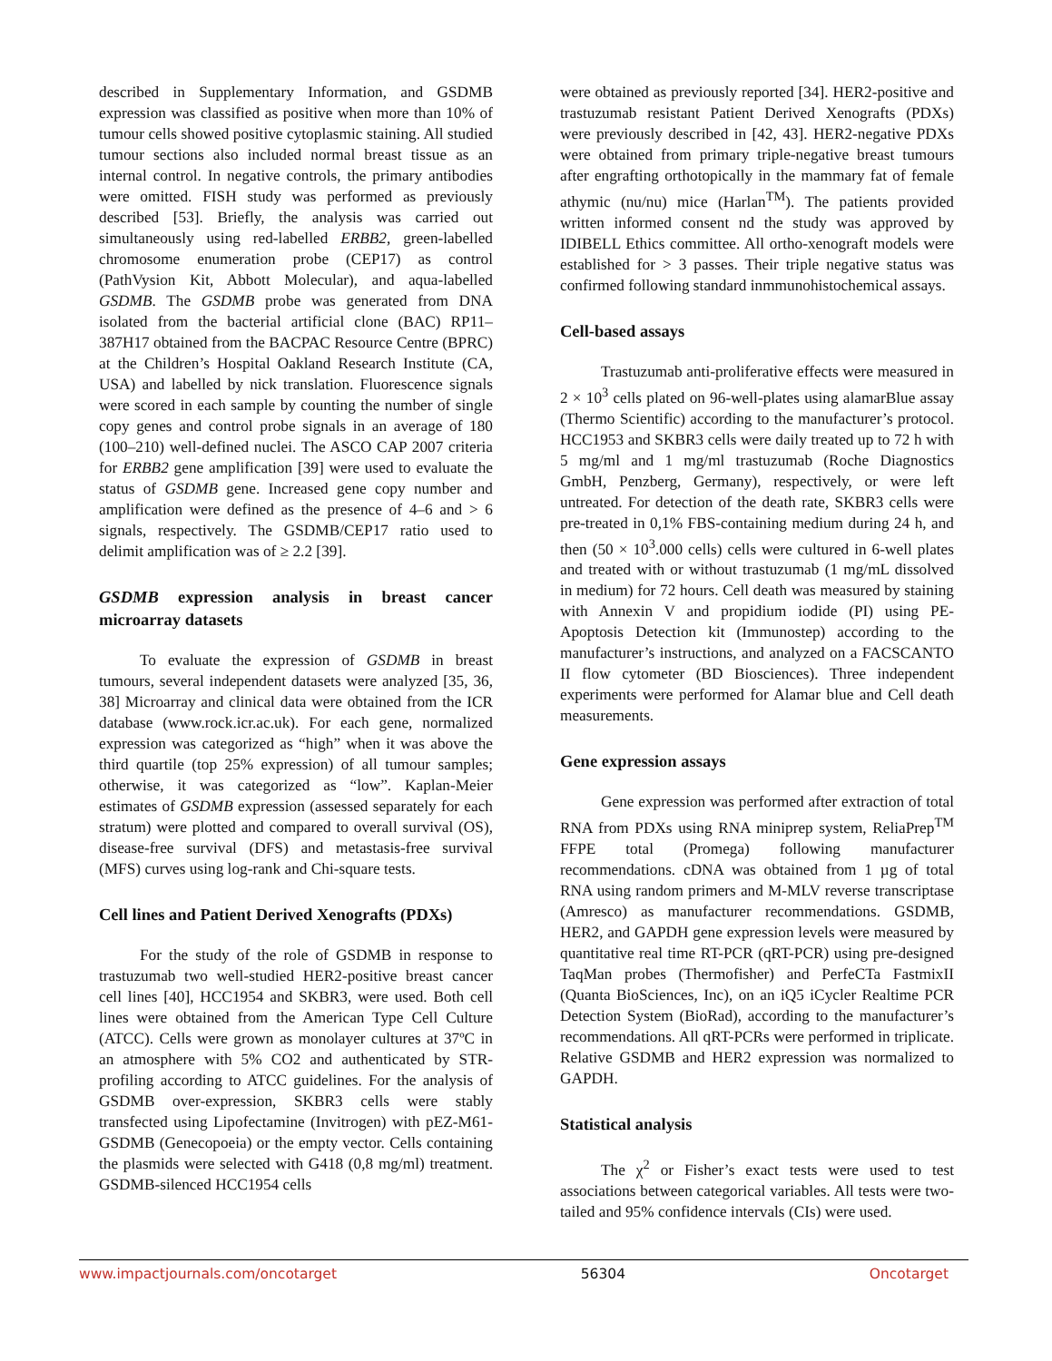described in Supplementary Information, and GSDMB expression was classified as positive when more than 10% of tumour cells showed positive cytoplasmic staining. All studied tumour sections also included normal breast tissue as an internal control. In negative controls, the primary antibodies were omitted. FISH study was performed as previously described [53]. Briefly, the analysis was carried out simultaneously using red-labelled ERBB2, green-labelled chromosome enumeration probe (CEP17) as control (PathVysion Kit, Abbott Molecular), and aqua-labelled GSDMB. The GSDMB probe was generated from DNA isolated from the bacterial artificial clone (BAC) RP11–387H17 obtained from the BACPAC Resource Centre (BPRC) at the Children’s Hospital Oakland Research Institute (CA, USA) and labelled by nick translation. Fluorescence signals were scored in each sample by counting the number of single copy genes and control probe signals in an average of 180 (100–210) well-defined nuclei. The ASCO CAP 2007 criteria for ERBB2 gene amplification [39] were used to evaluate the status of GSDMB gene. Increased gene copy number and amplification were defined as the presence of 4–6 and > 6 signals, respectively. The GSDMB/CEP17 ratio used to delimit amplification was of ≥ 2.2 [39].
GSDMB expression analysis in breast cancer microarray datasets
To evaluate the expression of GSDMB in breast tumours, several independent datasets were analyzed [35, 36, 38] Microarray and clinical data were obtained from the ICR database (www.rock.icr.ac.uk). For each gene, normalized expression was categorized as “high” when it was above the third quartile (top 25% expression) of all tumour samples; otherwise, it was categorized as “low”. Kaplan-Meier estimates of GSDMB expression (assessed separately for each stratum) were plotted and compared to overall survival (OS), disease-free survival (DFS) and metastasis-free survival (MFS) curves using log-rank and Chi-square tests.
Cell lines and Patient Derived Xenografts (PDXs)
For the study of the role of GSDMB in response to trastuzumab two well-studied HER2-positive breast cancer cell lines [40], HCC1954 and SKBR3, were used. Both cell lines were obtained from the American Type Cell Culture (ATCC). Cells were grown as monolayer cultures at 37ºC in an atmosphere with 5% CO2 and authenticated by STR-profiling according to ATCC guidelines. For the analysis of GSDMB over-expression, SKBR3 cells were stably transfected using Lipofectamine (Invitrogen) with pEZ-M61-GSDMB (Genecopoeia) or the empty vector. Cells containing the plasmids were selected with G418 (0,8 mg/ml) treatment. GSDMB-silenced HCC1954 cells
were obtained as previously reported [34]. HER2-positive and trastuzumab resistant Patient Derived Xenografts (PDXs) were previously described in [42, 43]. HER2-negative PDXs were obtained from primary triple-negative breast tumours after engrafting orthotopically in the mammary fat of female athymic (nu/nu) mice (Harlan<sup>TM</sup>). The patients provided written informed consent nd the study was approved by IDIBELL Ethics committee. All ortho-xenograft models were established for > 3 passes. Their triple negative status was confirmed following standard inmmunohistochemical assays.
Cell-based assays
Trastuzumab anti-proliferative effects were measured in 2 × 10<sup>3</sup> cells plated on 96-well-plates using alamarBlue assay (Thermo Scientific) according to the manufacturer’s protocol. HCC1953 and SKBR3 cells were daily treated up to 72 h with 5 mg/ml and 1 mg/ml trastuzumab (Roche Diagnostics GmbH, Penzberg, Germany), respectively, or were left untreated. For detection of the death rate, SKBR3 cells were pre-treated in 0,1% FBS-containing medium during 24 h, and then (50 × 10<sup>3</sup>.000 cells) cells were cultured in 6-well plates and treated with or without trastuzumab (1 mg/mL dissolved in medium) for 72 hours. Cell death was measured by staining with Annexin V and propidium iodide (PI) using PE-Apoptosis Detection kit (Immunostep) according to the manufacturer’s instructions, and analyzed on a FACSCANTO II flow cytometer (BD Biosciences). Three independent experiments were performed for Alamar blue and Cell death measurements.
Gene expression assays
Gene expression was performed after extraction of total RNA from PDXs using RNA miniprep system, ReliaPrep<sup>TM</sup> FFPE total (Promega) following manufacturer recommendations. cDNA was obtained from 1 µg of total RNA using random primers and M-MLV reverse transcriptase (Amresco) as manufacturer recommendations. GSDMB, HER2, and GAPDH gene expression levels were measured by quantitative real time RT-PCR (qRT-PCR) using pre-designed TaqMan probes (Thermofisher) and PerfeCTa FastmixII (Quanta BioSciences, Inc), on an iQ5 iCycler Realtime PCR Detection System (BioRad), according to the manufacturer’s recommendations. All qRT-PCRs were performed in triplicate. Relative GSDMB and HER2 expression was normalized to GAPDH.
Statistical analysis
The χ<sup>2</sup> or Fisher’s exact tests were used to test associations between categorical variables. All tests were two-tailed and 95% confidence intervals (CIs) were used.
www.impactjournals.com/oncotarget 56304 Oncotarget